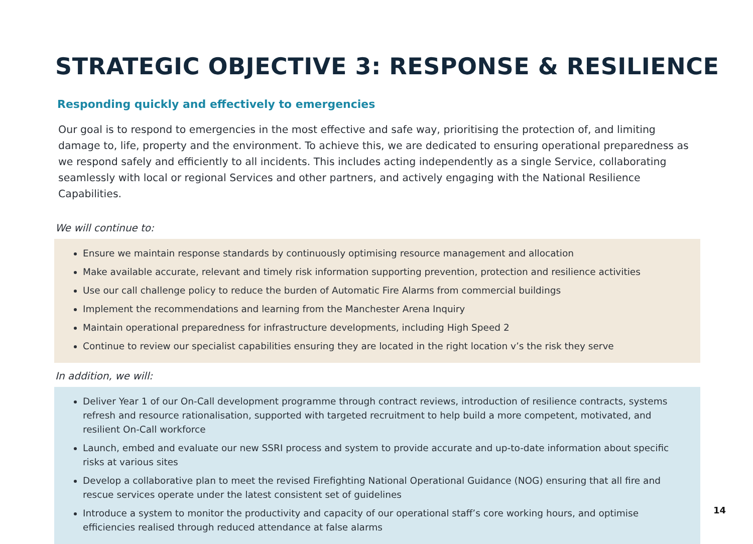STRATEGIC OBJECTIVE 3: RESPONSE & RESILIENCE
Responding quickly and effectively to emergencies
Our goal is to respond to emergencies in the most effective and safe way, prioritising the protection of, and limiting damage to, life, property and the environment. To achieve this, we are dedicated to ensuring operational preparedness as we respond safely and efficiently to all incidents. This includes acting independently as a single Service, collaborating seamlessly with local or regional Services and other partners, and actively engaging with the National Resilience Capabilities.
We will continue to:
Ensure we maintain response standards by continuously optimising resource management and allocation
Make available accurate, relevant and timely risk information supporting prevention, protection and resilience activities
Use our call challenge policy to reduce the burden of Automatic Fire Alarms from commercial buildings
Implement the recommendations and learning from the Manchester Arena Inquiry
Maintain operational preparedness for infrastructure developments, including High Speed 2
Continue to review our specialist capabilities ensuring they are located in the right location v’s the risk they serve
In addition, we will:
Deliver Year 1 of our On-Call development programme through contract reviews, introduction of resilience contracts, systems refresh and resource rationalisation, supported with targeted recruitment to help build a more competent, motivated, and resilient On-Call workforce
Launch, embed and evaluate our new SSRI process and system to provide accurate and up-to-date information about specific risks at various sites
Develop a collaborative plan to meet the revised Firefighting National Operational Guidance (NOG) ensuring that all fire and rescue services operate under the latest consistent set of guidelines
Introduce a system to monitor the productivity and capacity of our operational staff’s core working hours, and optimise efficiencies realised through reduced attendance at false alarms
14